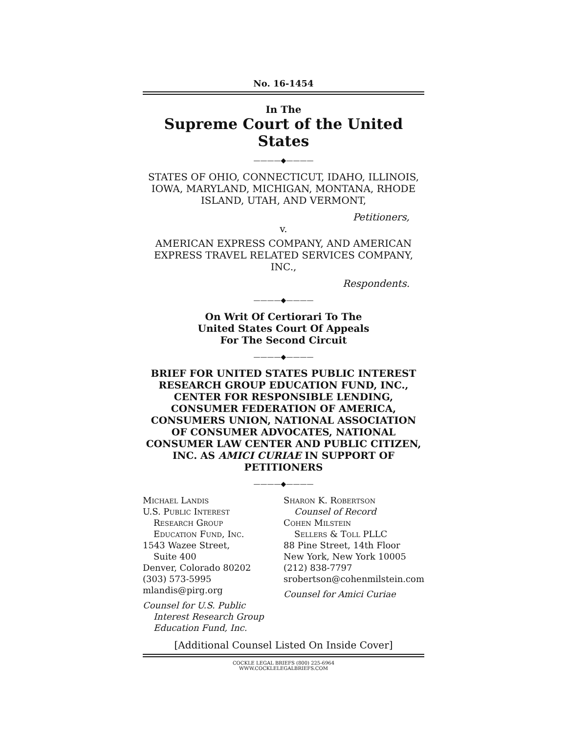No. 16-1454
In The
Supreme Court of the United States
————◆————
STATES OF OHIO, CONNECTICUT, IDAHO, ILLINOIS, IOWA, MARYLAND, MICHIGAN, MONTANA, RHODE ISLAND, UTAH, AND VERMONT,
Petitioners,
v.
AMERICAN EXPRESS COMPANY, AND AMERICAN EXPRESS TRAVEL RELATED SERVICES COMPANY, INC.,
Respondents.
————◆————
On Writ Of Certiorari To The
United States Court Of Appeals
For The Second Circuit
————◆————
BRIEF FOR UNITED STATES PUBLIC INTEREST RESEARCH GROUP EDUCATION FUND, INC., CENTER FOR RESPONSIBLE LENDING, CONSUMER FEDERATION OF AMERICA, CONSUMERS UNION, NATIONAL ASSOCIATION OF CONSUMER ADVOCATES, NATIONAL CONSUMER LAW CENTER AND PUBLIC CITIZEN, INC. AS AMICI CURIAE IN SUPPORT OF PETITIONERS
————◆————
Michael Landis
U.S. Public Interest
Research Group
Education Fund, Inc.
1543 Wazee Street,
Suite 400
Denver, Colorado 80202
(303) 573-5995
mlandis@pirg.org
Counsel for U.S. Public
Interest Research Group
Education Fund, Inc.
Sharon K. Robertson
Counsel of Record
Cohen Milstein
Sellers & Toll PLLC
88 Pine Street, 14th Floor
New York, New York 10005
(212) 838-7797
srobertson@cohenmilstein.com
Counsel for Amici Curiae
[Additional Counsel Listed On Inside Cover]
COCKLE LEGAL BRIEFS (800) 225-6964
WWW.COCKLELEGALBRIEFS.COM